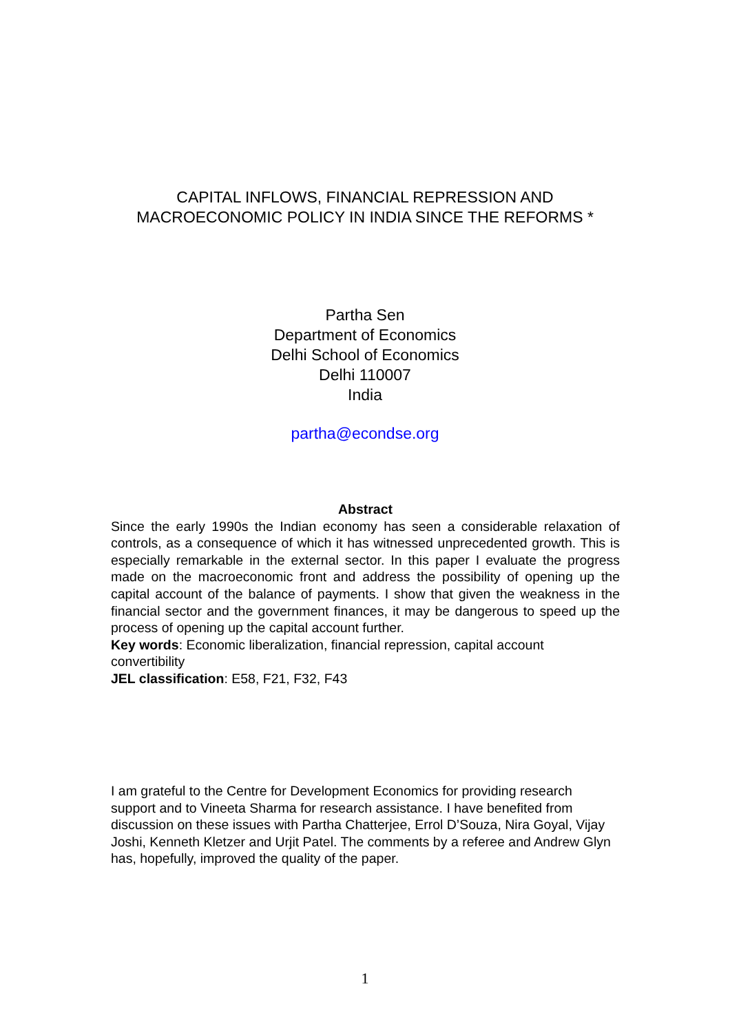CAPITAL INFLOWS, FINANCIAL REPRESSION AND
MACROECONOMIC POLICY IN INDIA SINCE THE REFORMS *
Partha Sen
Department of Economics
Delhi School of Economics
Delhi 110007
India
partha@econdse.org
Abstract
Since the early 1990s the Indian economy has seen a considerable relaxation of controls, as a consequence of which it has witnessed unprecedented growth. This is especially remarkable in the external sector. In this paper I evaluate the progress made on the macroeconomic front and address the possibility of opening up the capital account of the balance of payments. I show that given the weakness in the financial sector and the government finances, it may be dangerous to speed up the process of opening up the capital account further.
Key words: Economic liberalization, financial repression, capital account convertibility
JEL classification: E58, F21, F32, F43
I am grateful to the Centre for Development Economics for providing research support and to Vineeta Sharma for research assistance. I have benefited from discussion on these issues with Partha Chatterjee, Errol D’Souza, Nira Goyal, Vijay Joshi, Kenneth Kletzer and Urjit Patel. The comments by a referee and Andrew Glyn has, hopefully, improved the quality of the paper.
1